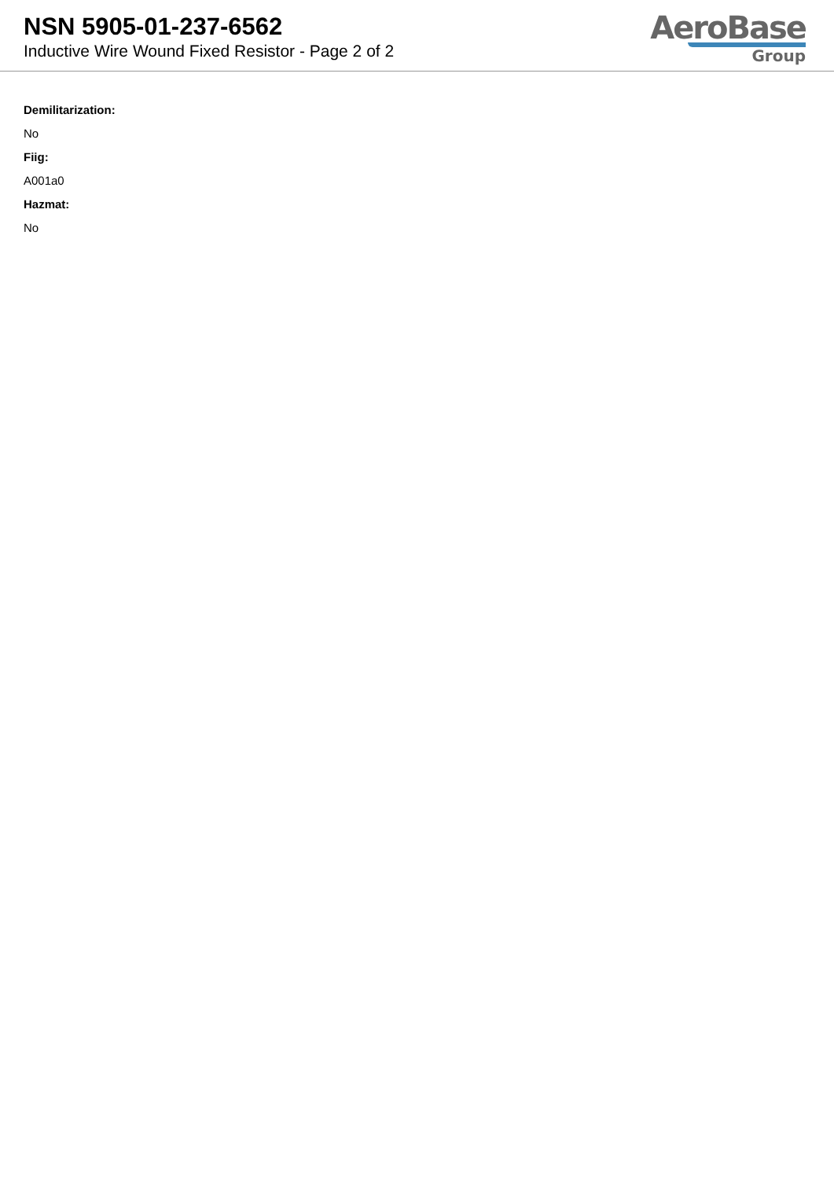NSN 5905-01-237-6562
Inductive Wire Wound Fixed Resistor - Page 2 of 2
AeroBase
Group
Demilitarization:
No
Fiig:
A001a0
Hazmat:
No